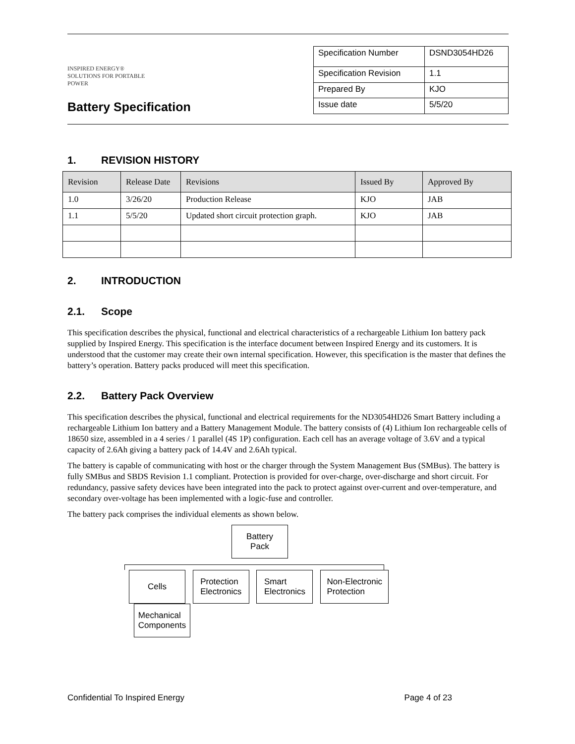INSPIRED ENERGY®
SOLUTIONS FOR PORTABLE POWER
Battery Specification
| Specification Number | DSND3054HD26 |
| Specification Revision | 1.1 |
| Prepared By | KJO |
| Issue date | 5/5/20 |
1. REVISION HISTORY
| Revision | Release Date | Revisions | Issued By | Approved By |
| --- | --- | --- | --- | --- |
| 1.0 | 3/26/20 | Production Release | KJO | JAB |
| 1.1 | 5/5/20 | Updated short circuit protection graph. | KJO | JAB |
2. INTRODUCTION
2.1. Scope
This specification describes the physical, functional and electrical characteristics of a rechargeable Lithium Ion battery pack supplied by Inspired Energy. This specification is the interface document between Inspired Energy and its customers. It is understood that the customer may create their own internal specification. However, this specification is the master that defines the battery’s operation. Battery packs produced will meet this specification.
2.2. Battery Pack Overview
This specification describes the physical, functional and electrical requirements for the ND3054HD26 Smart Battery including a rechargeable Lithium Ion battery and a Battery Management Module. The battery consists of (4) Lithium Ion rechargeable cells of 18650 size, assembled in a 4 series / 1 parallel (4S 1P) configuration. Each cell has an average voltage of 3.6V and a typical capacity of 2.6Ah giving a battery pack of 14.4V and 2.6Ah typical.
The battery is capable of communicating with host or the charger through the System Management Bus (SMBus). The battery is fully SMBus and SBDS Revision 1.1 compliant. Protection is provided for over-charge, over-discharge and short circuit. For redundancy, passive safety devices have been integrated into the pack to protect against over-current and over-temperature, and secondary over-voltage has been implemented with a logic-fuse and controller.
The battery pack comprises the individual elements as shown below.
Battery
Pack
Cells
Protection
Electronics
Smart
Electronics
Non-Electronic
Protection
Mechanical
Components
Confidential To Inspired Energy Page 4 of 23